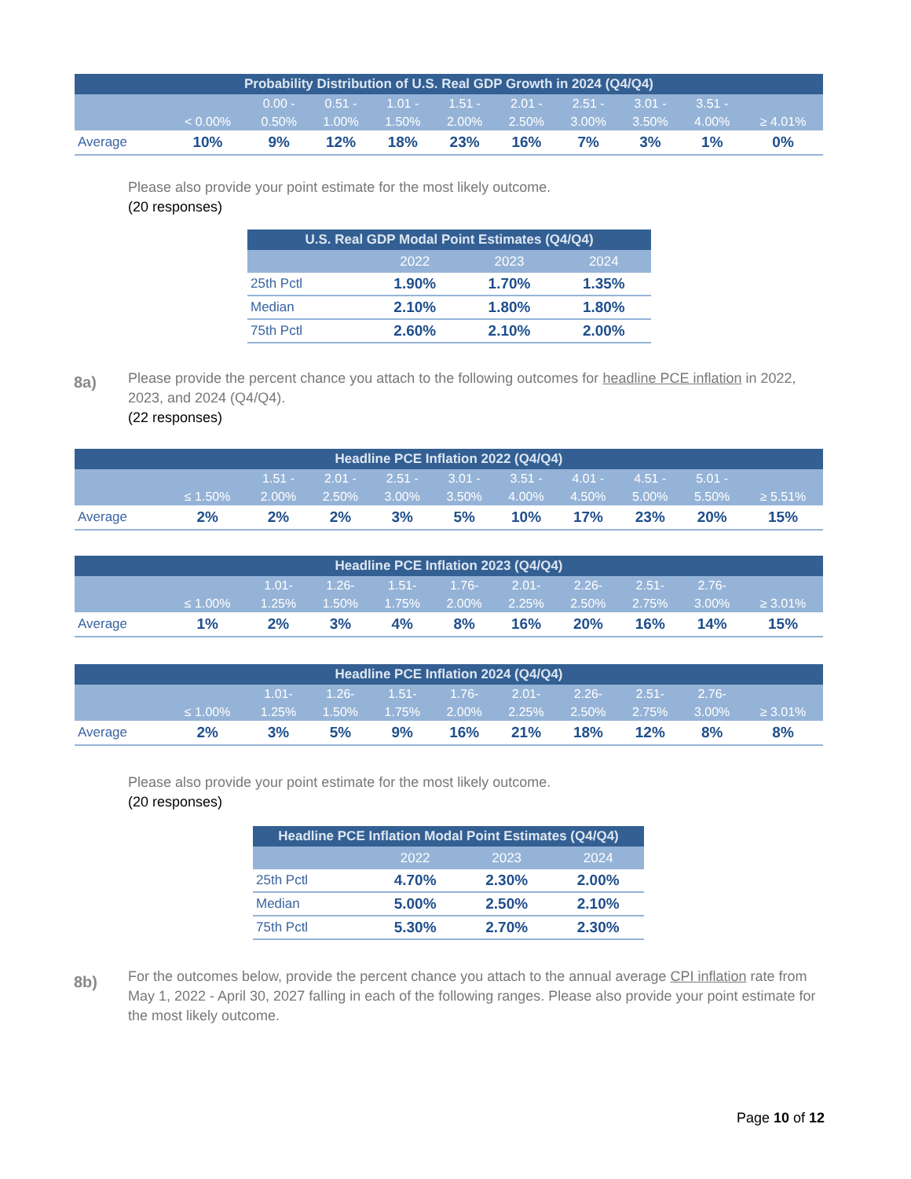| Probability Distribution of U.S. Real GDP Growth in 2024 (Q4/Q4) | | | | | | | | | | |
| --- | --- | --- | --- | --- | --- | --- | --- | --- | --- | --- |
| | < 0.00% | 0.00 - 0.50% | 0.51 - 1.00% | 1.01 - 1.50% | 1.51 - 2.00% | 2.01 - 2.50% | 2.51 - 3.00% | 3.01 - 3.50% | 3.51 - 4.00% | ≥ 4.01% |
| Average | 10% | 9% | 12% | 18% | 23% | 16% | 7% | 3% | 1% | 0% |
Please also provide your point estimate for the most likely outcome.
(20 responses)
| U.S. Real GDP Modal Point Estimates (Q4/Q4) | | | |
| --- | --- | --- | --- |
| | 2022 | 2023 | 2024 |
| 25th Pctl | 1.90% | 1.70% | 1.35% |
| Median | 2.10% | 1.80% | 1.80% |
| 75th Pctl | 2.60% | 2.10% | 2.00% |
8a)
Please provide the percent chance you attach to the following outcomes for headline PCE inflation in 2022, 2023, and 2024 (Q4/Q4).
(22 responses)
| Headline PCE Inflation 2022 (Q4/Q4) | | | | | | | | | | |
| --- | --- | --- | --- | --- | --- | --- | --- | --- | --- | --- |
| | ≤ 1.50% | 1.51 - 2.00% | 2.01 - 2.50% | 2.51 - 3.00% | 3.01 - 3.50% | 3.51 - 4.00% | 4.01 - 4.50% | 4.51 - 5.00% | 5.01 - 5.50% | ≥ 5.51% |
| Average | 2% | 2% | 2% | 3% | 5% | 10% | 17% | 23% | 20% | 15% |
| Headline PCE Inflation 2023 (Q4/Q4) | | | | | | | | | | |
| --- | --- | --- | --- | --- | --- | --- | --- | --- | --- | --- |
| | ≤ 1.00% | 1.01- 1.25% | 1.26- 1.50% | 1.51- 1.75% | 1.76- 2.00% | 2.01- 2.25% | 2.26- 2.50% | 2.51- 2.75% | 2.76- 3.00% | ≥ 3.01% |
| Average | 1% | 2% | 3% | 4% | 8% | 16% | 20% | 16% | 14% | 15% |
| Headline PCE Inflation 2024 (Q4/Q4) | | | | | | | | | | |
| --- | --- | --- | --- | --- | --- | --- | --- | --- | --- | --- |
| | ≤ 1.00% | 1.01- 1.25% | 1.26- 1.50% | 1.51- 1.75% | 1.76- 2.00% | 2.01- 2.25% | 2.26- 2.50% | 2.51- 2.75% | 2.76- 3.00% | ≥ 3.01% |
| Average | 2% | 3% | 5% | 9% | 16% | 21% | 18% | 12% | 8% | 8% |
Please also provide your point estimate for the most likely outcome.
(20 responses)
| Headline PCE Inflation Modal Point Estimates (Q4/Q4) | | | |
| --- | --- | --- | --- |
| | 2022 | 2023 | 2024 |
| 25th Pctl | 4.70% | 2.30% | 2.00% |
| Median | 5.00% | 2.50% | 2.10% |
| 75th Pctl | 5.30% | 2.70% | 2.30% |
8b)
For the outcomes below, provide the percent chance you attach to the annual average CPI inflation rate from May 1, 2022 - April 30, 2027 falling in each of the following ranges. Please also provide your point estimate for the most likely outcome.
Page 10 of 12